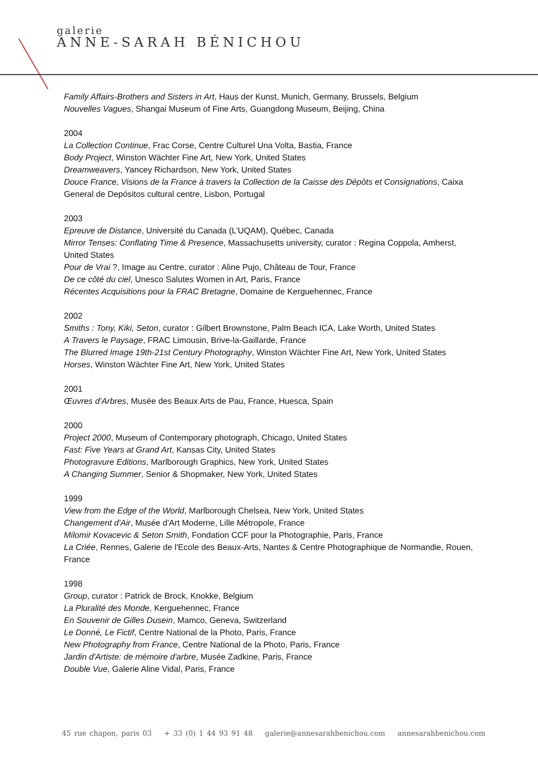galerie
ANNE-SARAH BÉNICHOU
Family Affairs-Brothers and Sisters in Art, Haus der Kunst, Munich, Germany, Brussels, Belgium
Nouvelles Vagues, Shangai Museum of Fine Arts, Guangdong Museum, Beijing, China
2004
La Collection Continue, Frac Corse, Centre Culturel Una Volta, Bastia, France
Body Project, Winston Wächter Fine Art, New York, United States
Dreamweavers, Yancey Richardson, New York, United States
Douce France, Visions de la France à travers la Collection de la Caisse des Dépôts et Consignations, Caixa General de Depósitos cultural centre, Lisbon, Portugal
2003
Epreuve de Distance, Université du Canada (L’UQAM), Québec, Canada
Mirror Tenses: Conflating Time & Presence, Massachusetts university, curator : Regina Coppola, Amherst, United States
Pour de Vrai ?, Image au Centre, curator : Aline Pujo, Château de Tour, France
De ce côté du ciel, Unesco Salutes Women in Art, Paris, France
Récentes Acquisitions pour la FRAC Bretagne, Domaine de Kerguehennec, France
2002
Smiths : Tony, Kiki, Seton, curator : Gilbert Brownstone, Palm Beach ICA, Lake Worth, United States
A Travers le Paysage, FRAC Limousin, Brive-la-Gaillarde, France
The Blurred Image 19th-21st Century Photography, Winston Wächter Fine Art, New York, United States
Horses, Winston Wächter Fine Art, New York, United States
2001
Œuvres d’Arbres, Musée des Beaux Arts de Pau, France, Huesca, Spain
2000
Project 2000, Museum of Contemporary photograph, Chicago, United States
Fast: Five Years at Grand Art, Kansas City, United States
Photogravure Editions, Marlborough Graphics, New York, United States
A Changing Summer, Senior & Shopmaker, New York, United States
1999
View from the Edge of the World, Marlborough Chelsea, New York, United States
Changement d'Air, Musée d'Art Moderne, Lille Métropole, France
Milomir Kovacevic & Seton Smith, Fondation CCF pour la Photographie, Paris, France
La Criée, Rennes, Galerie de l'Ecole des Beaux-Arts, Nantes & Centre Photographique de Normandie, Rouen, France
1998
Group, curator : Patrick de Brock, Knokke, Belgium
La Pluralité des Monde, Kerguehennec, France
En Souvenir de Gilles Dusein, Mamco, Geneva, Switzerland
Le Donné, Le Fictif, Centre National de la Photo, Paris, France
New Photography from France, Centre National de la Photo, Paris, France
Jardin d'Artiste: de mémoire d'arbre, Musée Zadkine, Paris, France
Double Vue, Galerie Aline Vidal, Paris, France
45 rue chapon, paris 03 + 33 (0) 1 44 93 91 48 galerie@annesarahbenichou.com annesarahbenichou.com